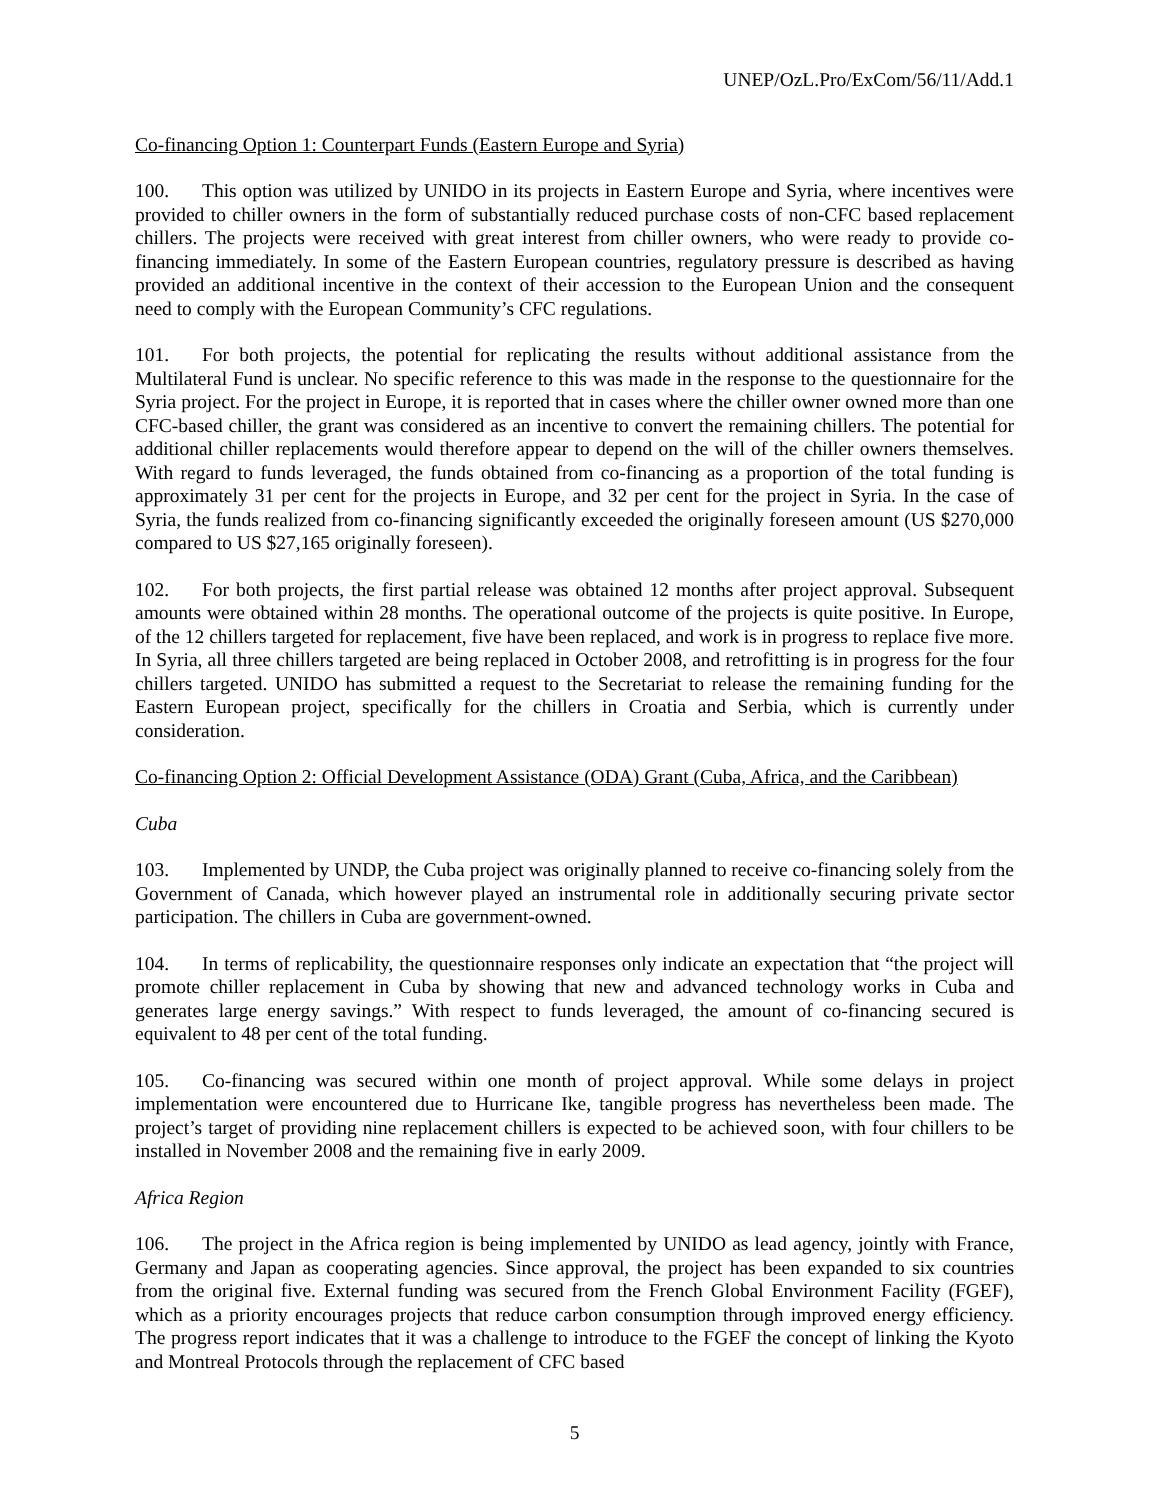UNEP/OzL.Pro/ExCom/56/11/Add.1
Co-financing Option 1: Counterpart Funds (Eastern Europe and Syria)
100. This option was utilized by UNIDO in its projects in Eastern Europe and Syria, where incentives were provided to chiller owners in the form of substantially reduced purchase costs of non-CFC based replacement chillers. The projects were received with great interest from chiller owners, who were ready to provide co-financing immediately. In some of the Eastern European countries, regulatory pressure is described as having provided an additional incentive in the context of their accession to the European Union and the consequent need to comply with the European Community’s CFC regulations.
101. For both projects, the potential for replicating the results without additional assistance from the Multilateral Fund is unclear. No specific reference to this was made in the response to the questionnaire for the Syria project. For the project in Europe, it is reported that in cases where the chiller owner owned more than one CFC-based chiller, the grant was considered as an incentive to convert the remaining chillers. The potential for additional chiller replacements would therefore appear to depend on the will of the chiller owners themselves. With regard to funds leveraged, the funds obtained from co-financing as a proportion of the total funding is approximately 31 per cent for the projects in Europe, and 32 per cent for the project in Syria. In the case of Syria, the funds realized from co-financing significantly exceeded the originally foreseen amount (US $270,000 compared to US $27,165 originally foreseen).
102. For both projects, the first partial release was obtained 12 months after project approval. Subsequent amounts were obtained within 28 months. The operational outcome of the projects is quite positive. In Europe, of the 12 chillers targeted for replacement, five have been replaced, and work is in progress to replace five more. In Syria, all three chillers targeted are being replaced in October 2008, and retrofitting is in progress for the four chillers targeted. UNIDO has submitted a request to the Secretariat to release the remaining funding for the Eastern European project, specifically for the chillers in Croatia and Serbia, which is currently under consideration.
Co-financing Option 2: Official Development Assistance (ODA) Grant (Cuba, Africa, and the Caribbean)
Cuba
103. Implemented by UNDP, the Cuba project was originally planned to receive co-financing solely from the Government of Canada, which however played an instrumental role in additionally securing private sector participation. The chillers in Cuba are government-owned.
104. In terms of replicability, the questionnaire responses only indicate an expectation that “the project will promote chiller replacement in Cuba by showing that new and advanced technology works in Cuba and generates large energy savings.” With respect to funds leveraged, the amount of co-financing secured is equivalent to 48 per cent of the total funding.
105. Co-financing was secured within one month of project approval. While some delays in project implementation were encountered due to Hurricane Ike, tangible progress has nevertheless been made. The project’s target of providing nine replacement chillers is expected to be achieved soon, with four chillers to be installed in November 2008 and the remaining five in early 2009.
Africa Region
106. The project in the Africa region is being implemented by UNIDO as lead agency, jointly with France, Germany and Japan as cooperating agencies. Since approval, the project has been expanded to six countries from the original five. External funding was secured from the French Global Environment Facility (FGEF), which as a priority encourages projects that reduce carbon consumption through improved energy efficiency. The progress report indicates that it was a challenge to introduce to the FGEF the concept of linking the Kyoto and Montreal Protocols through the replacement of CFC based
5